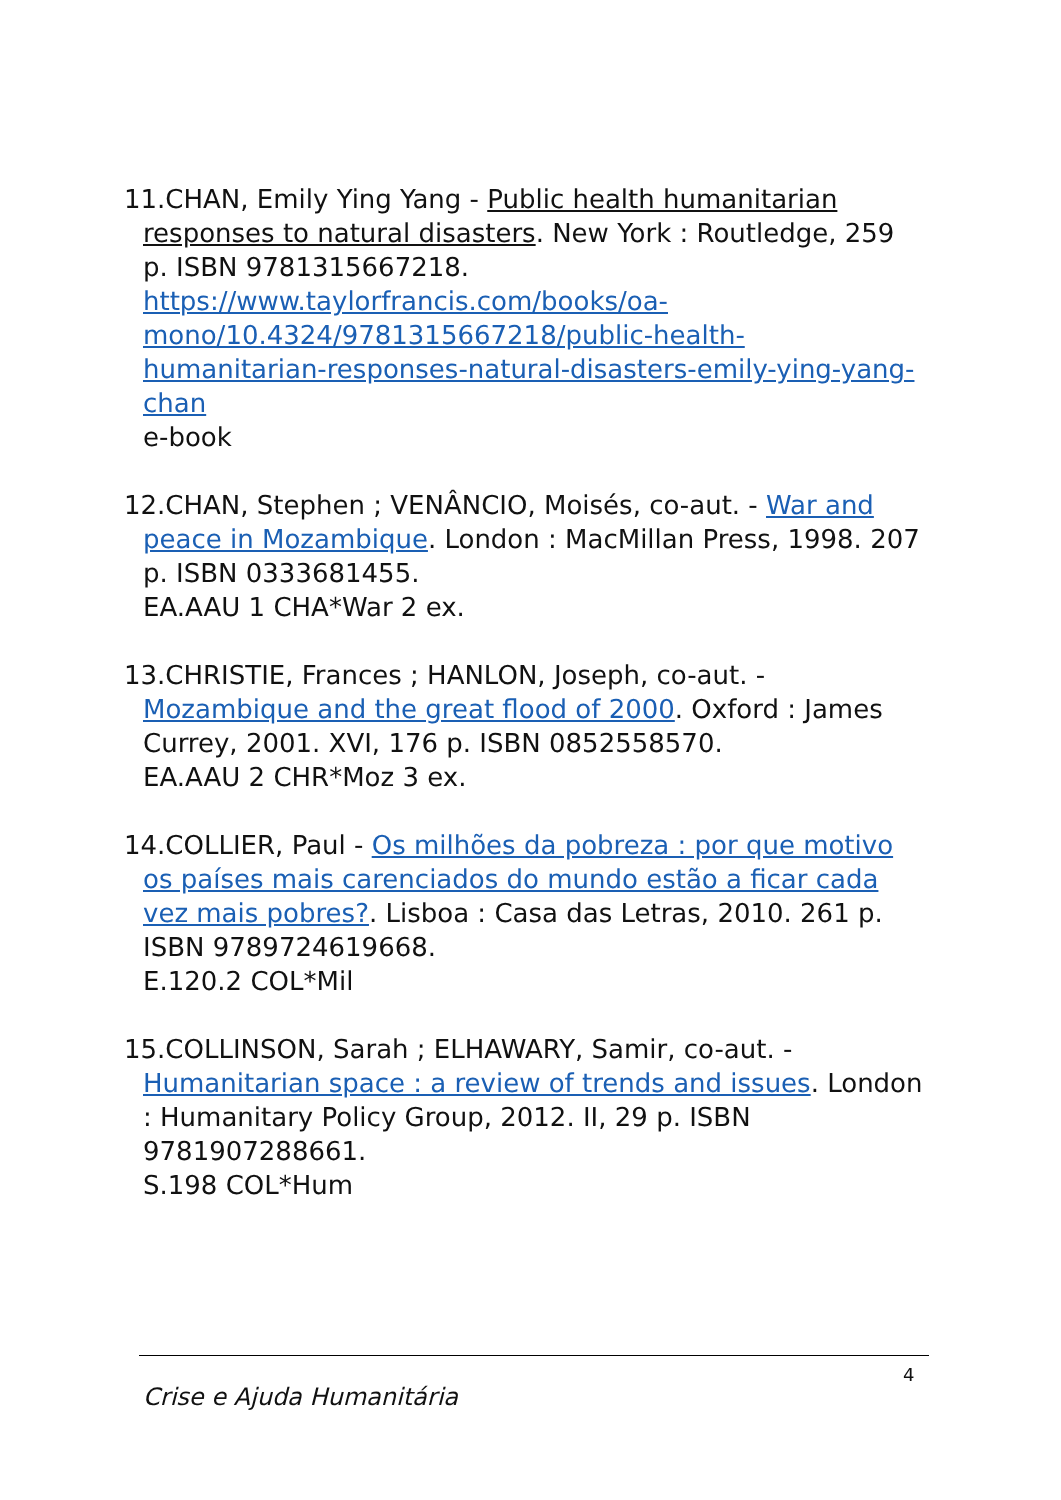11.CHAN, Emily Ying Yang - Public health humanitarian responses to natural disasters. New York : Routledge, 259 p. ISBN 9781315667218.
https://www.taylorfrancis.com/books/oa-mono/10.4324/9781315667218/public-health-humanitarian-responses-natural-disasters-emily-ying-yang-chan
e-book
12.CHAN, Stephen ; VENÂNCIO, Moisés, co-aut. - War and peace in Mozambique. London : MacMillan Press, 1998. 207 p. ISBN 0333681455.
EA.AAU 1 CHA*War 2 ex.
13.CHRISTIE, Frances ; HANLON, Joseph, co-aut. - Mozambique and the great flood of 2000. Oxford : James Currey, 2001. XVI, 176 p. ISBN 0852558570.
EA.AAU 2 CHR*Moz 3 ex.
14.COLLIER, Paul - Os milhões da pobreza : por que motivo os países mais carenciados do mundo estão a ficar cada vez mais pobres?. Lisboa : Casa das Letras, 2010. 261 p. ISBN 9789724619668.
E.120.2 COL*Mil
15.COLLINSON, Sarah ; ELHAWARY, Samir, co-aut. - Humanitarian space : a review of trends and issues. London : Humanitary Policy Group, 2012. II, 29 p. ISBN 9781907288661.
S.198 COL*Hum
4
Crise e Ajuda Humanitária